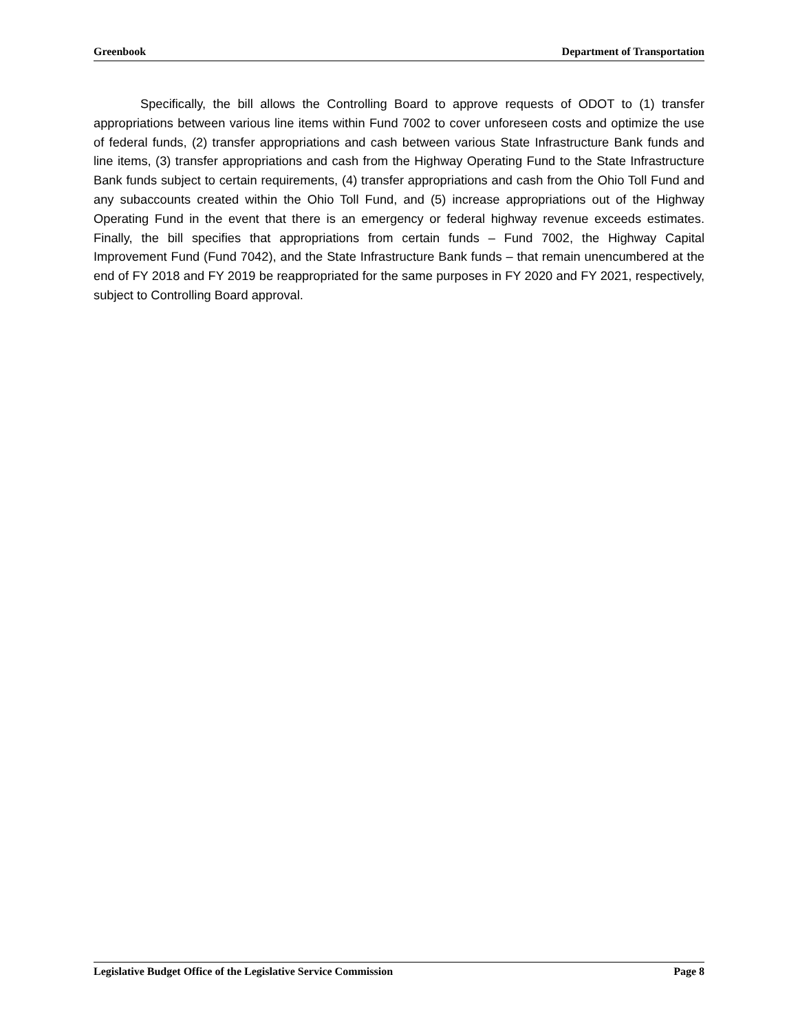Greenbook Department of Transportation
Specifically, the bill allows the Controlling Board to approve requests of ODOT to (1) transfer appropriations between various line items within Fund 7002 to cover unforeseen costs and optimize the use of federal funds, (2) transfer appropriations and cash between various State Infrastructure Bank funds and line items, (3) transfer appropriations and cash from the Highway Operating Fund to the State Infrastructure Bank funds subject to certain requirements, (4) transfer appropriations and cash from the Ohio Toll Fund and any subaccounts created within the Ohio Toll Fund, and (5) increase appropriations out of the Highway Operating Fund in the event that there is an emergency or federal highway revenue exceeds estimates. Finally, the bill specifies that appropriations from certain funds – Fund 7002, the Highway Capital Improvement Fund (Fund 7042), and the State Infrastructure Bank funds – that remain unencumbered at the end of FY 2018 and FY 2019 be reappropriated for the same purposes in FY 2020 and FY 2021, respectively, subject to Controlling Board approval.
Legislative Budget Office of the Legislative Service Commission Page 8